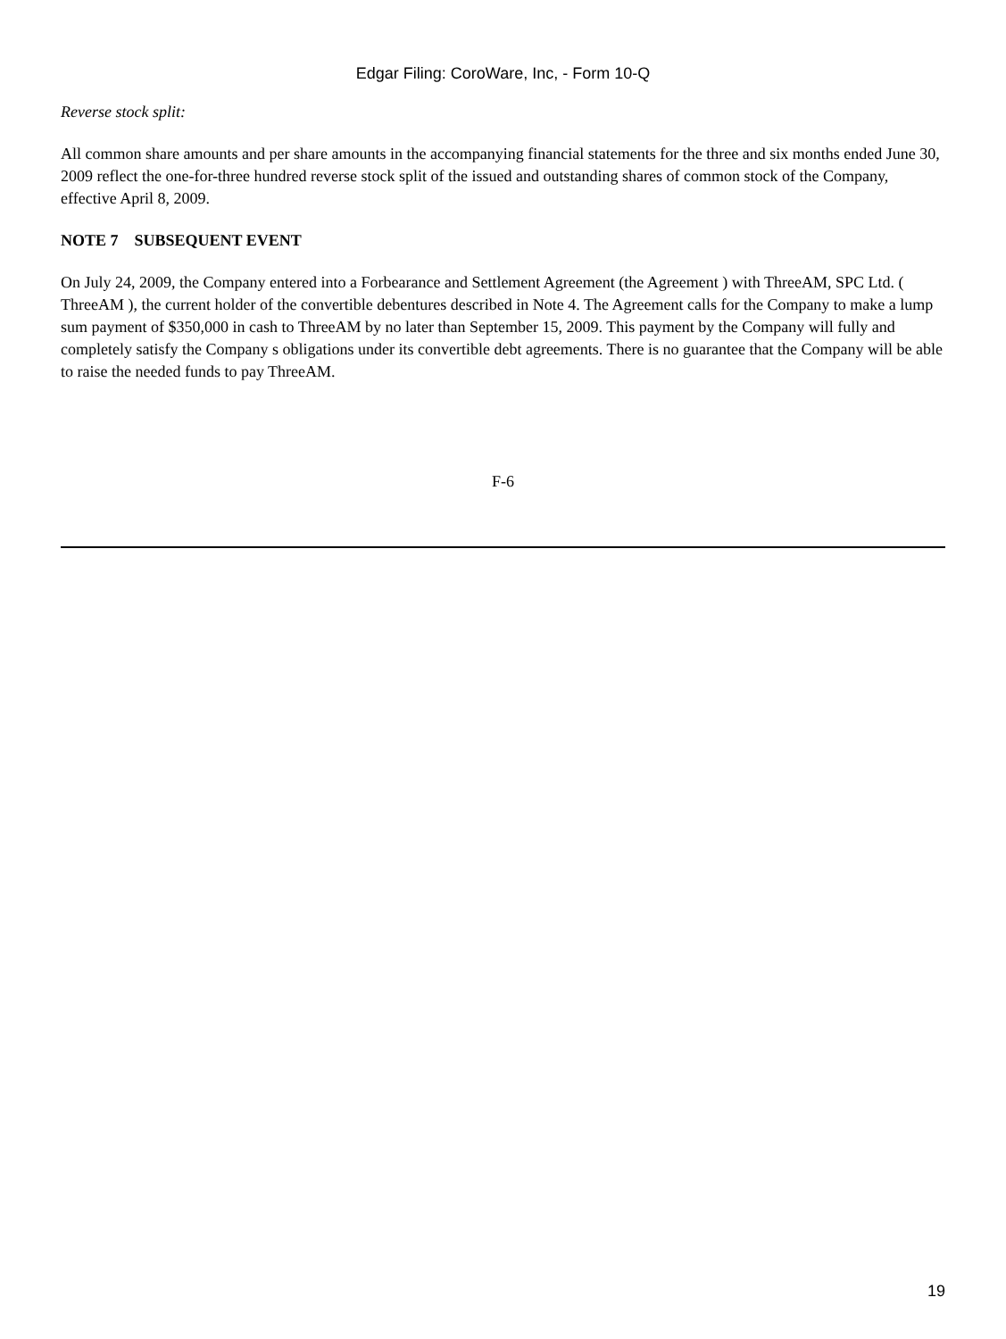Edgar Filing: CoroWare, Inc, - Form 10-Q
Reverse stock split:
All common share amounts and per share amounts in the accompanying financial statements for the three and six months ended June 30, 2009 reflect the one-for-three hundred reverse stock split of the issued and outstanding shares of common stock of the Company, effective April 8, 2009.
NOTE 7 SUBSEQUENT EVENT
On July 24, 2009, the Company entered into a Forbearance and Settlement Agreement (the Agreement ) with ThreeAM, SPC Ltd. ( ThreeAM ), the current holder of the convertible debentures described in Note 4. The Agreement calls for the Company to make a lump sum payment of $350,000 in cash to ThreeAM by no later than September 15, 2009. This payment by the Company will fully and completely satisfy the Company s obligations under its convertible debt agreements. There is no guarantee that the Company will be able to raise the needed funds to pay ThreeAM.
F-6
19